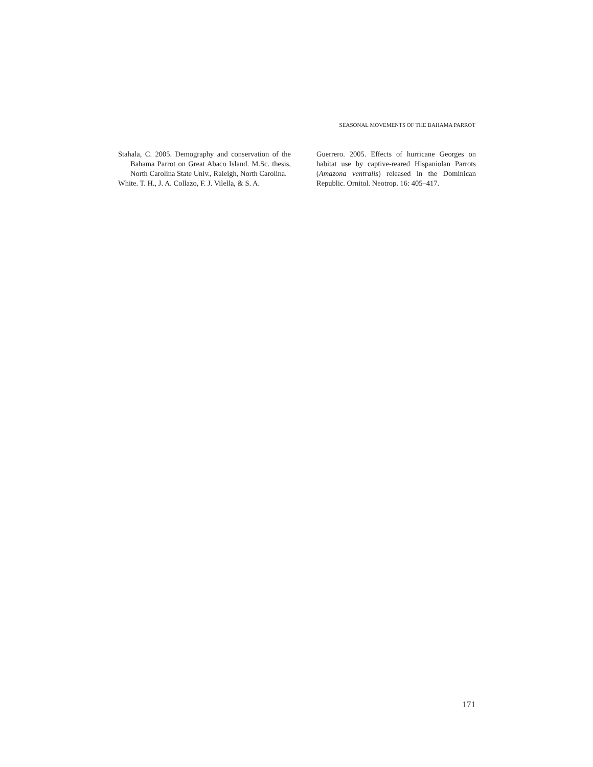SEASONAL MOVEMENTS OF THE BAHAMA PARROT
Stahala, C. 2005. Demography and conservation of the Bahama Parrot on Great Abaco Island. M.Sc. thesis, North Carolina State Univ., Raleigh, North Carolina.
White. T. H., J. A. Collazo, F. J. Vilella, & S. A.
Guerrero. 2005. Effects of hurricane Georges on habitat use by captive-reared Hispaniolan Parrots (Amazona ventralis) released in the Dominican Republic. Ornitol. Neotrop. 16: 405–417.
171